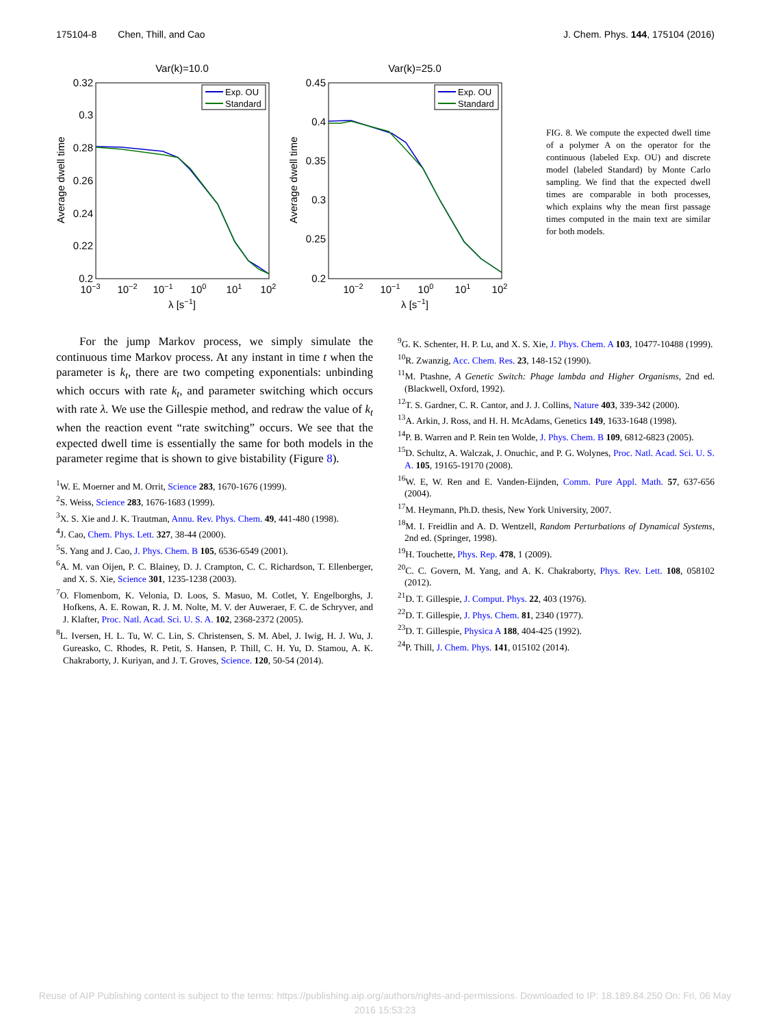175104-8 Chen, Thill, and Cao J. Chem. Phys. 144, 175104 (2016)
Var(k)=10.0
0.32
0.3
0.28
0.26
0.24
0.22
0.2
10−3
10−2
10−1
100
101
102
λ [s−1]
Average dwell time
Exp. OU
Standard
Var(k)=25.0
0.45
0.4
0.35
0.3
0.25
0.2
10−2
10−1
100
101
102
λ [s−1]
Average dwell time
Exp. OU
Standard
FIG. 8. We compute the expected dwell time of a polymer A on the operator for the continuous (labeled Exp. OU) and discrete model (labeled Standard) by Monte Carlo sampling. We find that the expected dwell times are comparable in both processes, which explains why the mean first passage times computed in the main text are similar for both models.
For the jump Markov process, we simply simulate the continuous time Markov process. At any instant in time t when the parameter is k<sub>t</sub>, there are two competing exponentials: unbinding which occurs with rate k<sub>t</sub>, and parameter switching which occurs with rate λ. We use the Gillespie method, and redraw the value of k<sub>t</sub> when the reaction event “rate switching” occurs. We see that the expected dwell time is essentially the same for both models in the parameter regime that is shown to give bistability (Figure 8).
<sup>1</sup> W. E. Moerner and M. Orrit, Science 283, 1670-1676 (1999).
<sup>2</sup> S. Weiss, Science 283, 1676-1683 (1999).
<sup>3</sup> X. S. Xie and J. K. Trautman, Annu. Rev. Phys. Chem. 49, 441-480 (1998).
<sup>4</sup> J. Cao, Chem. Phys. Lett. 327, 38-44 (2000).
<sup>5</sup> S. Yang and J. Cao, J. Phys. Chem. B 105, 6536-6549 (2001).
<sup>6</sup> A. M. van Oijen, P. C. Blainey, D. J. Crampton, C. C. Richardson, T. Ellenberger, and X. S. Xie, Science 301, 1235-1238 (2003).
<sup>7</sup> O. Flomenbom, K. Velonia, D. Loos, S. Masuo, M. Cotlet, Y. Engelborghs, J. Hofkens, A. E. Rowan, R. J. M. Nolte, M. V. der Auweraer, F. C. de Schryver, and J. Klafter, Proc. Natl. Acad. Sci. U. S. A. 102, 2368-2372 (2005).
<sup>8</sup> L. Iversen, H. L. Tu, W. C. Lin, S. Christensen, S. M. Abel, J. Iwig, H. J. Wu, J. Gureasko, C. Rhodes, R. Petit, S. Hansen, P. Thill, C. H. Yu, D. Stamou, A. K. Chakraborty, J. Kuriyan, and J. T. Groves, Science. 120, 50-54 (2014).
<sup>9</sup> G. K. Schenter, H. P. Lu, and X. S. Xie, J. Phys. Chem. A 103, 10477-10488 (1999).
<sup>10</sup> R. Zwanzig, Acc. Chem. Res. 23, 148-152 (1990).
<sup>11</sup> M. Ptashne, A Genetic Switch: Phage lambda and Higher Organisms, 2nd ed. (Blackwell, Oxford, 1992).
<sup>12</sup> T. S. Gardner, C. R. Cantor, and J. J. Collins, Nature 403, 339-342 (2000).
<sup>13</sup> A. Arkin, J. Ross, and H. H. McAdams, Genetics 149, 1633-1648 (1998).
<sup>14</sup> P. B. Warren and P. Rein ten Wolde, J. Phys. Chem. B 109, 6812-6823 (2005).
<sup>15</sup> D. Schultz, A. Walczak, J. Onuchic, and P. G. Wolynes, Proc. Natl. Acad. Sci. U. S. A. 105, 19165-19170 (2008).
<sup>16</sup> W. E, W. Ren and E. Vanden-Eijnden, Comm. Pure Appl. Math. 57, 637-656 (2004).
<sup>17</sup> M. Heymann, Ph.D. thesis, New York University, 2007.
<sup>18</sup> M. I. Freidlin and A. D. Wentzell, Random Perturbations of Dynamical Systems, 2nd ed. (Springer, 1998).
<sup>19</sup>H. Touchette, Phys. Rep. 478, 1 (2009).
<sup>20</sup>C. C. Govern, M. Yang, and A. K. Chakraborty, Phys. Rev. Lett. 108, 058102 (2012).
<sup>21</sup> D. T. Gillespie, J. Comput. Phys. 22, 403 (1976).
<sup>22</sup> D. T. Gillespie, J. Phys. Chem. 81, 2340 (1977).
<sup>23</sup> D. T. Gillespie, Physica A 188, 404-425 (1992).
<sup>24</sup>P. Thill, J. Chem. Phys. 141, 015102 (2014).
Reuse of AIP Publishing content is subject to the terms: https://publishing.aip.org/authors/rights-and-permissions. Downloaded to IP: 18.189.84.250 On: Fri, 06 May
2016 15:53:23